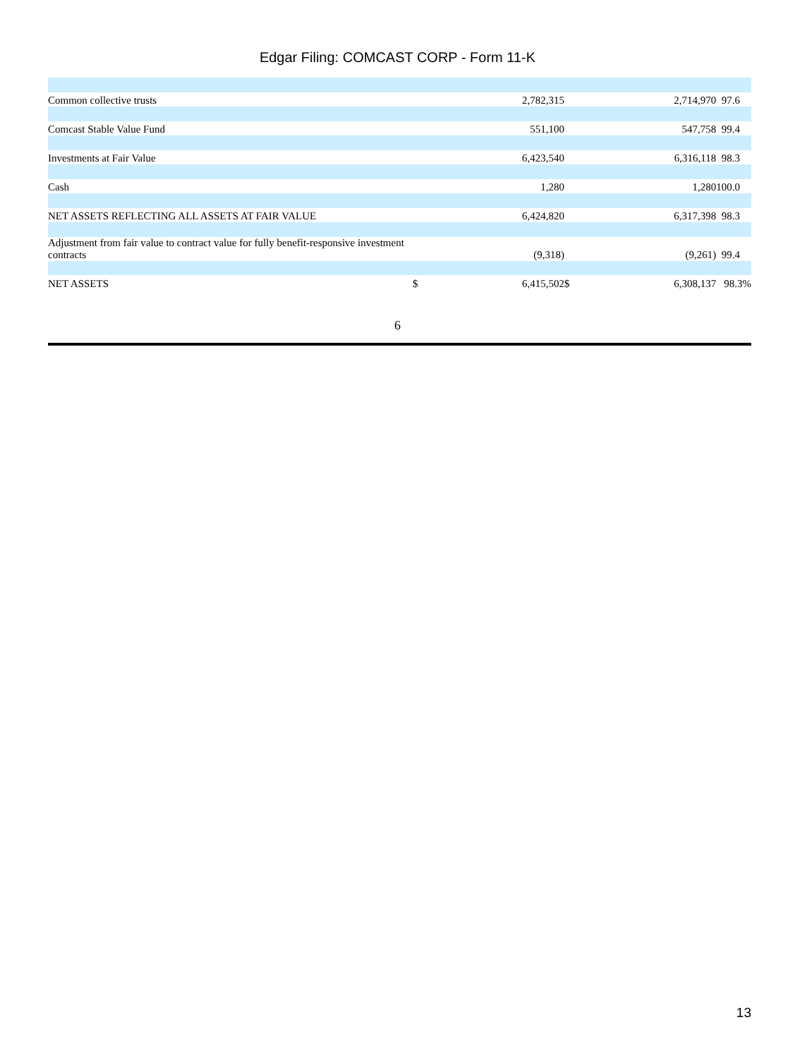Edgar Filing: COMCAST CORP - Form 11-K
| Common collective trusts | | 2,782,315 | | 2,714,970 | 97.6 |
| Comcast Stable Value Fund | | 551,100 | | 547,758 | 99.4 |
| Investments at Fair Value | | 6,423,540 | | 6,316,118 | 98.3 |
| Cash | | 1,280 | | 1,280 | 100.0 |
| NET ASSETS REFLECTING ALL ASSETS AT FAIR VALUE | | 6,424,820 | | 6,317,398 | 98.3 |
| Adjustment from fair value to contract value for fully benefit-responsive investment contracts | | (9,318) | | (9,261) | 99.4 |
| NET ASSETS | $ | 6,415,502 | $ | 6,308,137 | 98.3% |
6
13